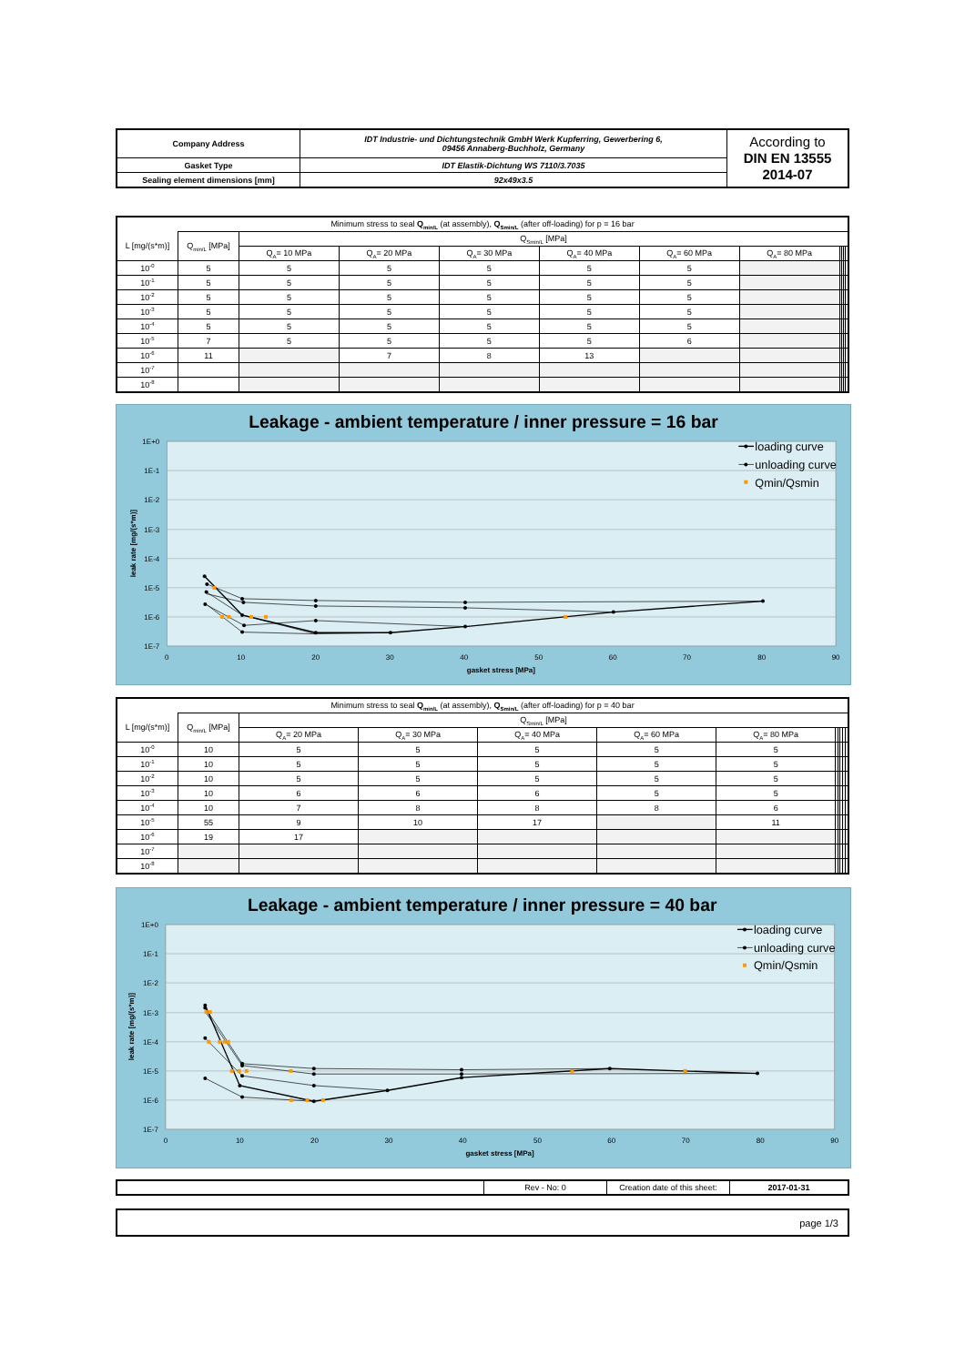| Company Address | IDT Industrie- und Dichtungstechnik GmbH Werk Kupferring, Gewerbering 6, 09456 Annaberg-Buchholz, Germany | According to DIN EN 13555 2014-07 |
| Gasket Type | IDT Elastik-Dichtung WS 7110/3.7035 | |
| Sealing element dimensions [mm] | 92x49x3.5 | |
| Minimum stress to seal Q<sub>min/L</sub> (at assembly), Q<sub>Smin/L</sub> (after off-loading) for p = 16 bar | | | | | | | | | | | |
| L [mg/(s*m)] | Q<sub>min/L</sub> [MPa] | Q<sub>Smin/L</sub> [MPa] | | | | | | | | | |
| | | Q<sub>A</sub>= 10 MPa | Q<sub>A</sub>= 20 MPa | Q<sub>A</sub>= 30 MPa | Q<sub>A</sub>= 40 MPa | Q<sub>A</sub>= 60 MPa | Q<sub>A</sub>= 80 MPa | | | | |
| 10<sup>-0</sup> | 5 | 5 | 5 | 5 | 5 | 5 | | | | | |
| 10<sup>-1</sup> | 5 | 5 | 5 | 5 | 5 | 5 | | | | | |
| 10<sup>-2</sup> | 5 | 5 | 5 | 5 | 5 | 5 | | | | | |
| 10<sup>-3</sup> | 5 | 5 | 5 | 5 | 5 | 5 | | | | | |
| 10<sup>-4</sup> | 5 | 5 | 5 | 5 | 5 | 5 | | | | | |
| 10<sup>-5</sup> | 7 | 5 | 5 | 5 | 5 | 6 | | | | | |
| 10<sup>-6</sup> | 11 | | 7 | 8 | 13 | | | | | | |
| 10<sup>-7</sup> | | | | | | | | | | | |
| 10<sup>-8</sup> | | | | | | | | | | | |
Leakage - ambient temperature / inner pressure = 16 bar
1E+0
1E-1
1E-2
1E-3
1E-4
1E-5
1E-6
1E-7
0
10
20
30
40
50
60
70
80
90
gasket stress [MPa]
leak rate [mg/(s*m)]
loading curve
unloading curve
Qmin/Qsmin
| Minimum stress to seal Q<sub>min/L</sub> (at assembly), Q<sub>Smin/L</sub> (after off-loading) for p = 40 bar | | | | | | | | | | | |
| L [mg/(s*m)] | Q<sub>min/L</sub> [MPa] | Q<sub>Smin/L</sub> [MPa] | | | | | | | | | |
| | | Q<sub>A</sub>= 20 MPa | Q<sub>A</sub>= 30 MPa | Q<sub>A</sub>= 40 MPa | Q<sub>A</sub>= 60 MPa | Q<sub>A</sub>= 80 MPa | | | | | |
| 10<sup>-0</sup> | 10 | 5 | 5 | 5 | 5 | 5 | | | | | |
| 10<sup>-1</sup> | 10 | 5 | 5 | 5 | 5 | 5 | | | | | |
| 10<sup>-2</sup> | 10 | 5 | 5 | 5 | 5 | 5 | | | | | |
| 10<sup>-3</sup> | 10 | 6 | 6 | 6 | 5 | 5 | | | | | |
| 10<sup>-4</sup> | 10 | 7 | 8 | 8 | 8 | 6 | | | | | |
| 10<sup>-5</sup> | 55 | 9 | 10 | 17 | | 11 | | | | | |
| 10<sup>-6</sup> | 19 | 17 | | | | | | | | | |
| 10<sup>-7</sup> | | | | | | | | | | | |
| 10<sup>-8</sup> | | | | | | | | | | | |
Leakage - ambient temperature / inner pressure = 40 bar
1E+0
1E-1
1E-2
1E-3
1E-4
1E-5
1E-6
1E-7
0
10
20
30
40
50
60
70
80
90
gasket stress [MPa]
leak rate [mg/(s*m)]
loading curve
unloading curve
Qmin/Qsmin
| | Rev - No: 0 | Creation date of this sheet: | 2017-01-31 |
page 1/3